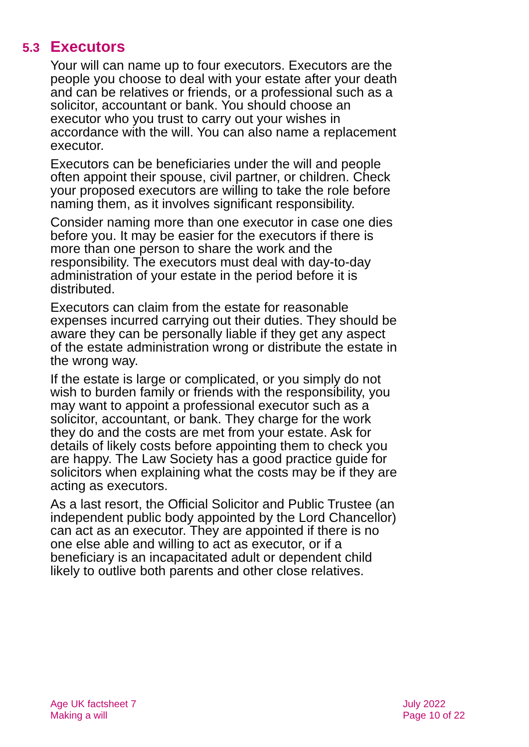5.3 Executors
Your will can name up to four executors. Executors are the people you choose to deal with your estate after your death and can be relatives or friends, or a professional such as a solicitor, accountant or bank. You should choose an executor who you trust to carry out your wishes in accordance with the will. You can also name a replacement executor.
Executors can be beneficiaries under the will and people often appoint their spouse, civil partner, or children. Check your proposed executors are willing to take the role before naming them, as it involves significant responsibility.
Consider naming more than one executor in case one dies before you. It may be easier for the executors if there is more than one person to share the work and the responsibility. The executors must deal with day-to-day administration of your estate in the period before it is distributed.
Executors can claim from the estate for reasonable expenses incurred carrying out their duties. They should be aware they can be personally liable if they get any aspect of the estate administration wrong or distribute the estate in the wrong way.
If the estate is large or complicated, or you simply do not wish to burden family or friends with the responsibility, you may want to appoint a professional executor such as a solicitor, accountant, or bank. They charge for the work they do and the costs are met from your estate. Ask for details of likely costs before appointing them to check you are happy. The Law Society has a good practice guide for solicitors when explaining what the costs may be if they are acting as executors.
As a last resort, the Official Solicitor and Public Trustee (an independent public body appointed by the Lord Chancellor) can act as an executor. They are appointed if there is no one else able and willing to act as executor, or if a beneficiary is an incapacitated adult or dependent child likely to outlive both parents and other close relatives.
Age UK factsheet 7
Making a will
July 2022
Page 10 of 22